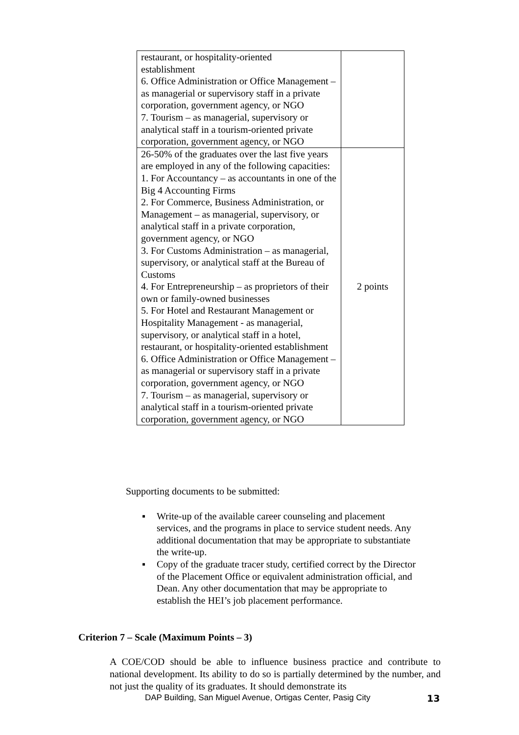| restaurant, or hospitality-oriented establishment 6. Office Administration or Office Management – as managerial or supervisory staff in a private corporation, government agency, or NGO 7. Tourism – as managerial, supervisory or analytical staff in a tourism-oriented private corporation, government agency, or NGO | |
| 26-50% of the graduates over the last five years are employed in any of the following capacities: 1. For Accountancy – as accountants in one of the Big 4 Accounting Firms 2. For Commerce, Business Administration, or Management – as managerial, supervisory, or analytical staff in a private corporation, government agency, or NGO 3. For Customs Administration – as managerial, supervisory, or analytical staff at the Bureau of Customs 4. For Entrepreneurship – as proprietors of their own or family-owned businesses 5. For Hotel and Restaurant Management or Hospitality Management - as managerial, supervisory, or analytical staff in a hotel, restaurant, or hospitality-oriented establishment 6. Office Administration or Office Management – as managerial or supervisory staff in a private corporation, government agency, or NGO 7. Tourism – as managerial, supervisory or analytical staff in a tourism-oriented private corporation, government agency, or NGO | 2 points |
Supporting documents to be submitted:
▪ Write-up of the available career counseling and placement services, and the programs in place to service student needs. Any additional documentation that may be appropriate to substantiate the write-up.
▪ Copy of the graduate tracer study, certified correct by the Director of the Placement Office or equivalent administration official, and Dean. Any other documentation that may be appropriate to establish the HEI’s job placement performance.
Criterion 7 – Scale (Maximum Points – 3)
A COE/COD should be able to influence business practice and contribute to national development. Its ability to do so is partially determined by the number, and not just the quality of its graduates. It should demonstrate its
DAP Building, San Miguel Avenue, Ortigas Center, Pasig City
13